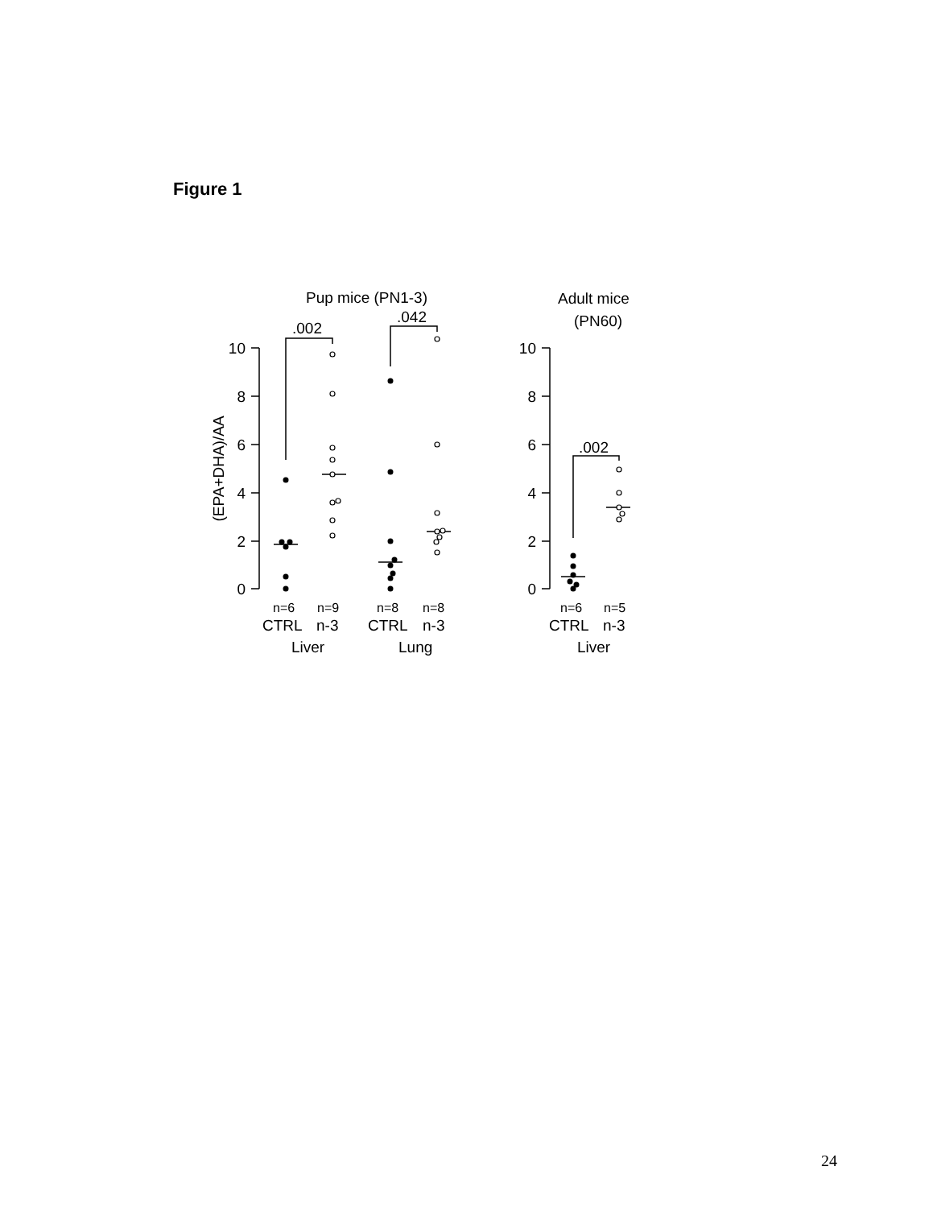Figure 1
10
8
6
4
2
0
10
8
6
4
2
0
(EPA+DHA)/AA
Pup mice (PN1-3)
.002
.042
.002
Adult mice
(PN60)
n=6
n=9
n=8
n=8
n=6
n=5
CTRL
n-3
CTRL
n-3
CTRL
n-3
Liver
Lung
Liver
24